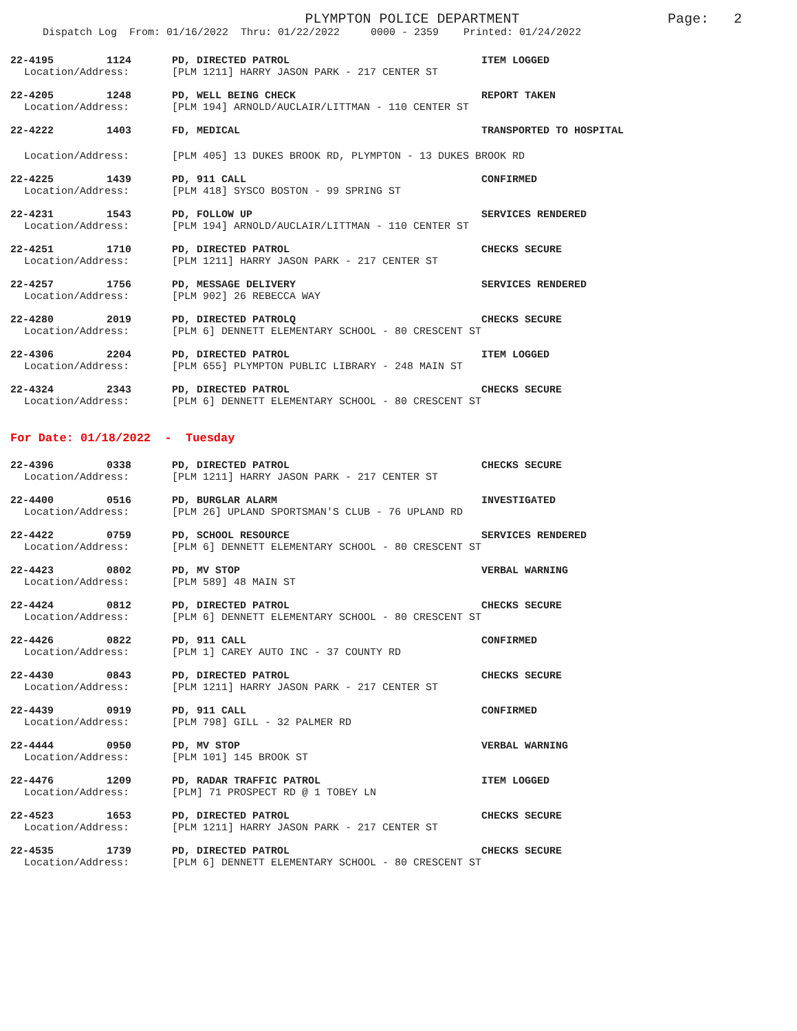PLYMPTON POLICE DEPARTMENT
Page: 2
Dispatch Log From: 01/16/2022 Thru: 01/22/2022 0000 - 2359 Printed: 01/24/2022
22-4195 1124 PD, DIRECTED PATROL ITEM LOGGED
Location/Address: [PLM 1211] HARRY JASON PARK - 217 CENTER ST
22-4205 1248 PD, WELL BEING CHECK REPORT TAKEN
Location/Address: [PLM 194] ARNOLD/AUCLAIR/LITTMAN - 110 CENTER ST
22-4222 1403 FD, MEDICAL TRANSPORTED TO HOSPITAL
Location/Address: [PLM 405] 13 DUKES BROOK RD, PLYMPTON - 13 DUKES BROOK RD
22-4225 1439 PD, 911 CALL CONFIRMED
Location/Address: [PLM 418] SYSCO BOSTON - 99 SPRING ST
22-4231 1543 PD, FOLLOW UP SERVICES RENDERED
Location/Address: [PLM 194] ARNOLD/AUCLAIR/LITTMAN - 110 CENTER ST
22-4251 1710 PD, DIRECTED PATROL CHECKS SECURE
Location/Address: [PLM 1211] HARRY JASON PARK - 217 CENTER ST
22-4257 1756 PD, MESSAGE DELIVERY SERVICES RENDERED
Location/Address: [PLM 902] 26 REBECCA WAY
22-4280 2019 PD, DIRECTED PATROLQ CHECKS SECURE
Location/Address: [PLM 6] DENNETT ELEMENTARY SCHOOL - 80 CRESCENT ST
22-4306 2204 PD, DIRECTED PATROL ITEM LOGGED
Location/Address: [PLM 655] PLYMPTON PUBLIC LIBRARY - 248 MAIN ST
22-4324 2343 PD, DIRECTED PATROL CHECKS SECURE
Location/Address: [PLM 6] DENNETT ELEMENTARY SCHOOL - 80 CRESCENT ST
For Date: 01/18/2022 - Tuesday
22-4396 0338 PD, DIRECTED PATROL CHECKS SECURE
Location/Address: [PLM 1211] HARRY JASON PARK - 217 CENTER ST
22-4400 0516 PD, BURGLAR ALARM INVESTIGATED
Location/Address: [PLM 26] UPLAND SPORTSMAN'S CLUB - 76 UPLAND RD
22-4422 0759 PD, SCHOOL RESOURCE SERVICES RENDERED
Location/Address: [PLM 6] DENNETT ELEMENTARY SCHOOL - 80 CRESCENT ST
22-4423 0802 PD, MV STOP VERBAL WARNING
Location/Address: [PLM 589] 48 MAIN ST
22-4424 0812 PD, DIRECTED PATROL CHECKS SECURE
Location/Address: [PLM 6] DENNETT ELEMENTARY SCHOOL - 80 CRESCENT ST
22-4426 0822 PD, 911 CALL CONFIRMED
Location/Address: [PLM 1] CAREY AUTO INC - 37 COUNTY RD
22-4430 0843 PD, DIRECTED PATROL CHECKS SECURE
Location/Address: [PLM 1211] HARRY JASON PARK - 217 CENTER ST
22-4439 0919 PD, 911 CALL CONFIRMED
Location/Address: [PLM 798] GILL - 32 PALMER RD
22-4444 0950 PD, MV STOP VERBAL WARNING
Location/Address: [PLM 101] 145 BROOK ST
22-4476 1209 PD, RADAR TRAFFIC PATROL ITEM LOGGED
Location/Address: [PLM] 71 PROSPECT RD @ 1 TOBEY LN
22-4523 1653 PD, DIRECTED PATROL CHECKS SECURE
Location/Address: [PLM 1211] HARRY JASON PARK - 217 CENTER ST
22-4535 1739 PD, DIRECTED PATROL CHECKS SECURE
Location/Address: [PLM 6] DENNETT ELEMENTARY SCHOOL - 80 CRESCENT ST